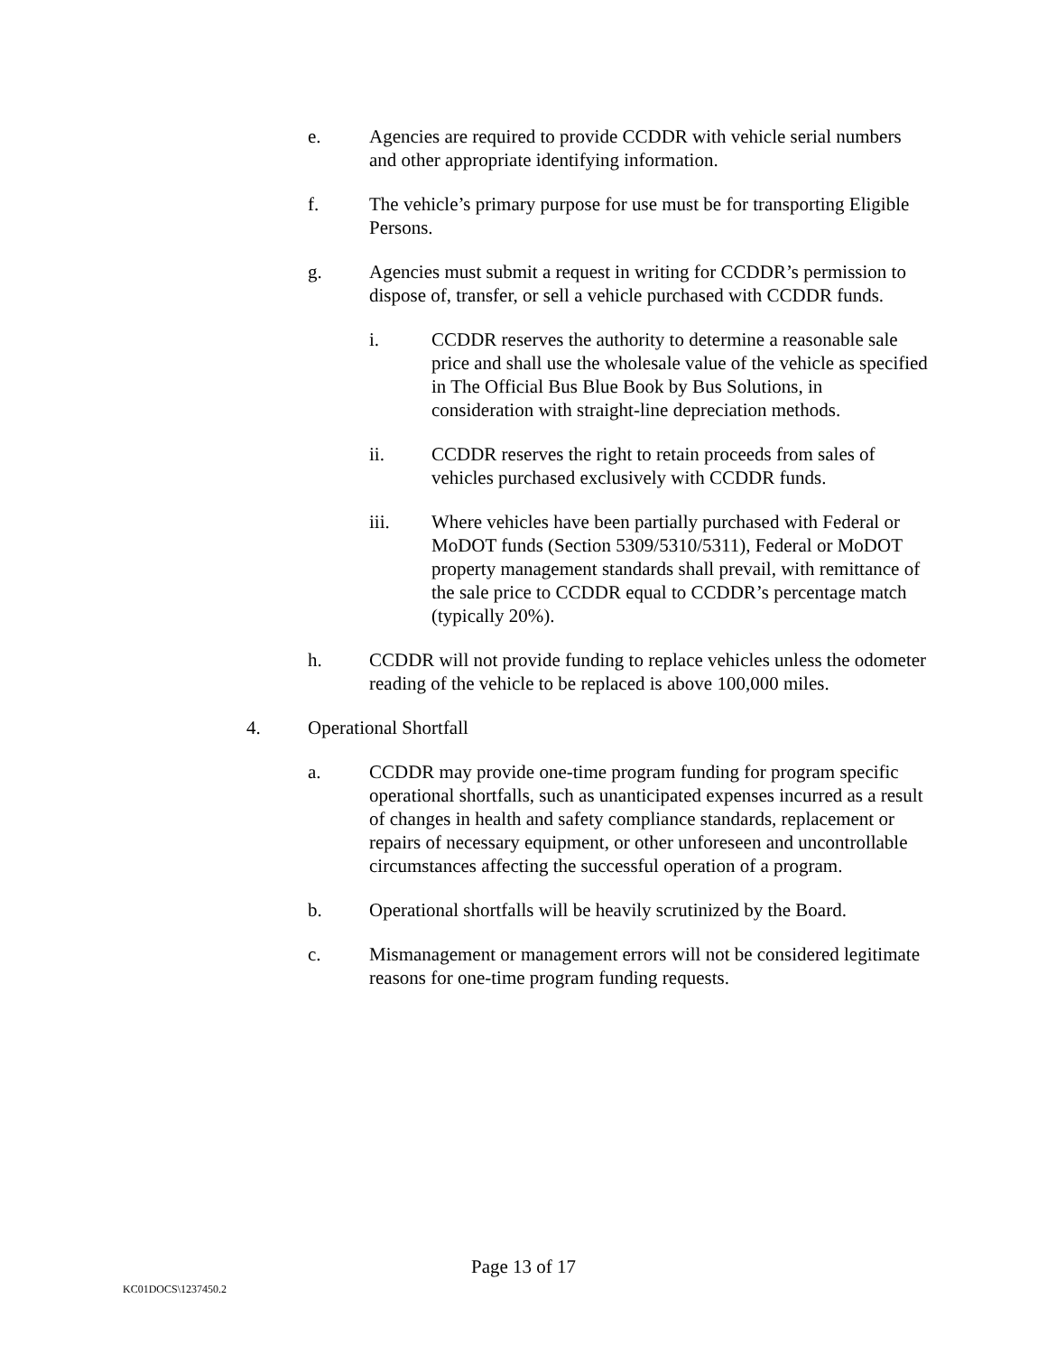e. Agencies are required to provide CCDDR with vehicle serial numbers and other appropriate identifying information.
f. The vehicle’s primary purpose for use must be for transporting Eligible Persons.
g. Agencies must submit a request in writing for CCDDR’s permission to dispose of, transfer, or sell a vehicle purchased with CCDDR funds.
i. CCDDR reserves the authority to determine a reasonable sale price and shall use the wholesale value of the vehicle as specified in The Official Bus Blue Book by Bus Solutions, in consideration with straight-line depreciation methods.
ii. CCDDR reserves the right to retain proceeds from sales of vehicles purchased exclusively with CCDDR funds.
iii. Where vehicles have been partially purchased with Federal or MoDOT funds (Section 5309/5310/5311), Federal or MoDOT property management standards shall prevail, with remittance of the sale price to CCDDR equal to CCDDR’s percentage match (typically 20%).
h. CCDDR will not provide funding to replace vehicles unless the odometer reading of the vehicle to be replaced is above 100,000 miles.
4. Operational Shortfall
a. CCDDR may provide one-time program funding for program specific operational shortfalls, such as unanticipated expenses incurred as a result of changes in health and safety compliance standards, replacement or repairs of necessary equipment, or other unforeseen and uncontrollable circumstances affecting the successful operation of a program.
b. Operational shortfalls will be heavily scrutinized by the Board.
c. Mismanagement or management errors will not be considered legitimate reasons for one-time program funding requests.
Page 13 of 17
KC01DOCS\1237450.2